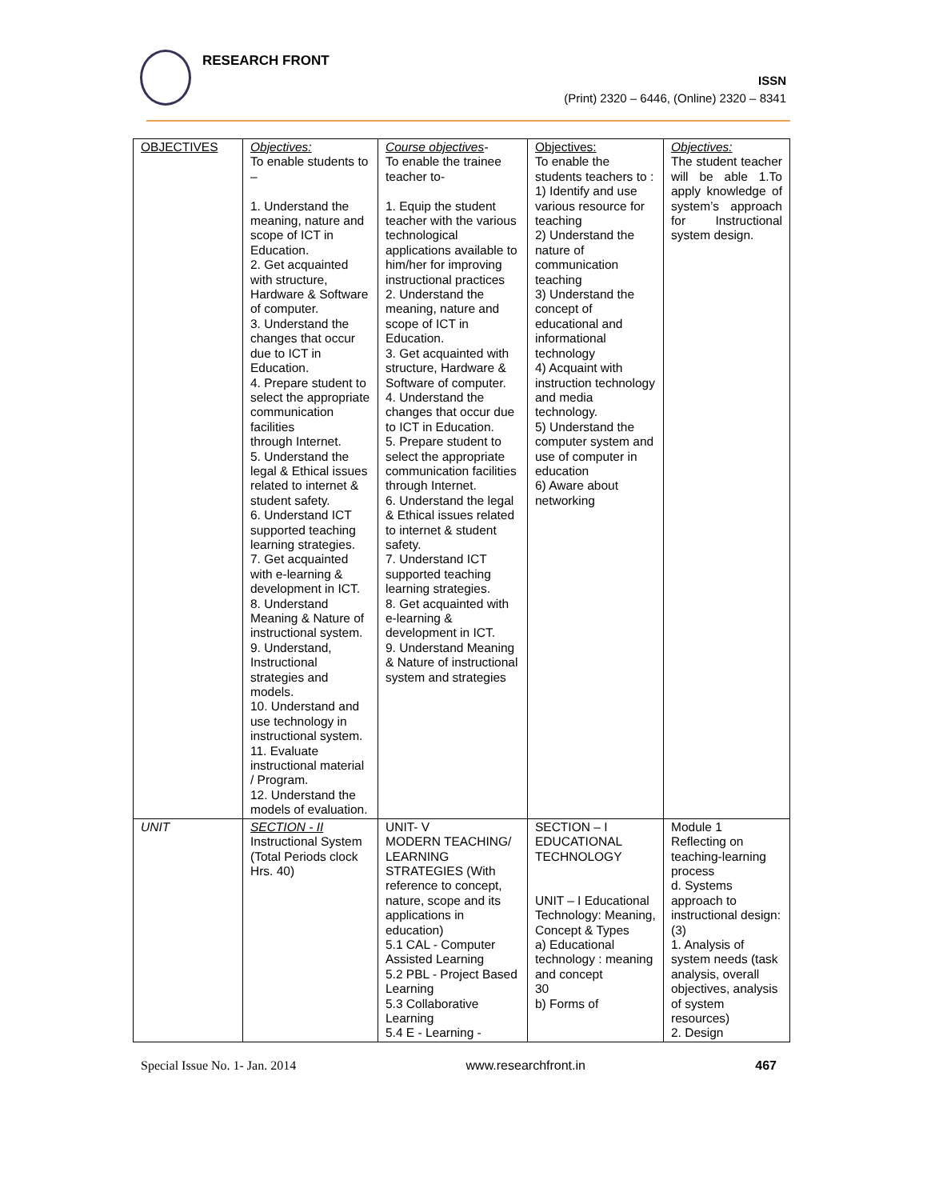RESEARCH FRONT
ISSN
(Print) 2320 – 6446, (Online) 2320 – 8341
| OBJECTIVES | Objectives: To enable students to – 1. Understand the meaning, nature and scope of ICT in Education. 2. Get acquainted with structure, Hardware & Software of computer. 3. Understand the changes that occur due to ICT in Education. 4. Prepare student to select the appropriate communication facilities through Internet. 5. Understand the legal & Ethical issues related to internet & student safety. 6. Understand ICT supported teaching learning strategies. 7. Get acquainted with e-learning & development in ICT. 8. Understand Meaning & Nature of instructional system. 9. Understand, Instructional strategies and models. 10. Understand and use technology in instructional system. 11. Evaluate instructional material / Program. 12. Understand the models of evaluation. | Course objectives - To enable the trainee teacher to- 1. Equip the student teacher with the various technological applications available to him/her for improving instructional practices 2. Understand the meaning, nature and scope of ICT in Education. 3. Get acquainted with structure, Hardware & Software of computer. 4. Understand the changes that occur due to ICT in Education. 5. Prepare student to select the appropriate communication facilities through Internet. 6. Understand the legal & Ethical issues related to internet & student safety. 7. Understand ICT supported teaching learning strategies. 8. Get acquainted with e-learning & development in ICT. 9. Understand Meaning & Nature of instructional system and strategies | Objectives: To enable the students teachers to : 1) Identify and use various resource for teaching 2) Understand the nature of communication teaching 3) Understand the concept of educational and informational technology 4) Acquaint with instruction technology and media technology. 5) Understand the computer system and use of computer in education 6) Aware about networking | Objectives: The student teacher will be able 1.To apply knowledge of system’s approach for Instructional system design. |
| UNIT | SECTION - II Instructional System (Total Periods clock Hrs. 40) | UNIT- V MODERN TEACHING/ LEARNING STRATEGIES (With reference to concept, nature, scope and its applications in education) 5.1 CAL - Computer Assisted Learning 5.2 PBL - Project Based Learning 5.3 Collaborative Learning 5.4 E - Learning - | SECTION – I EDUCATIONAL TECHNOLOGY UNIT – I Educational Technology: Meaning, Concept & Types a) Educational technology : meaning and concept 30 b) Forms of | Module 1 Reflecting on teaching-learning process d. Systems approach to instructional design: (3) 1. Analysis of system needs (task analysis, overall objectives, analysis of system resources) 2. Design |
Special Issue No. 1- Jan. 2014 www.researchfront.in 467